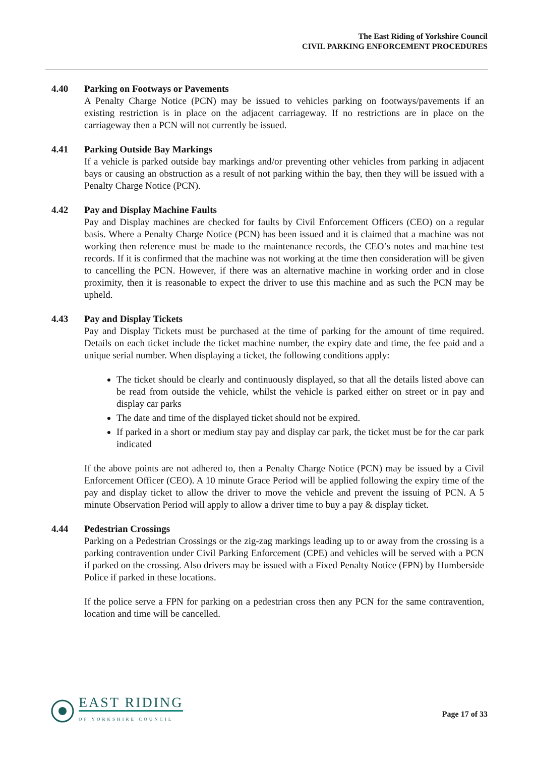The East Riding of Yorkshire Council
CIVIL PARKING ENFORCEMENT PROCEDURES
4.40 Parking on Footways or Pavements
A Penalty Charge Notice (PCN) may be issued to vehicles parking on footways/pavements if an existing restriction is in place on the adjacent carriageway. If no restrictions are in place on the carriageway then a PCN will not currently be issued.
4.41 Parking Outside Bay Markings
If a vehicle is parked outside bay markings and/or preventing other vehicles from parking in adjacent bays or causing an obstruction as a result of not parking within the bay, then they will be issued with a Penalty Charge Notice (PCN).
4.42 Pay and Display Machine Faults
Pay and Display machines are checked for faults by Civil Enforcement Officers (CEO) on a regular basis. Where a Penalty Charge Notice (PCN) has been issued and it is claimed that a machine was not working then reference must be made to the maintenance records, the CEO’s notes and machine test records. If it is confirmed that the machine was not working at the time then consideration will be given to cancelling the PCN. However, if there was an alternative machine in working order and in close proximity, then it is reasonable to expect the driver to use this machine and as such the PCN may be upheld.
4.43 Pay and Display Tickets
Pay and Display Tickets must be purchased at the time of parking for the amount of time required. Details on each ticket include the ticket machine number, the expiry date and time, the fee paid and a unique serial number. When displaying a ticket, the following conditions apply:
The ticket should be clearly and continuously displayed, so that all the details listed above can be read from outside the vehicle, whilst the vehicle is parked either on street or in pay and display car parks
The date and time of the displayed ticket should not be expired.
If parked in a short or medium stay pay and display car park, the ticket must be for the car park indicated
If the above points are not adhered to, then a Penalty Charge Notice (PCN) may be issued by a Civil Enforcement Officer (CEO). A 10 minute Grace Period will be applied following the expiry time of the pay and display ticket to allow the driver to move the vehicle and prevent the issuing of PCN. A 5 minute Observation Period will apply to allow a driver time to buy a pay & display ticket.
4.44 Pedestrian Crossings
Parking on a Pedestrian Crossings or the zig-zag markings leading up to or away from the crossing is a parking contravention under Civil Parking Enforcement (CPE) and vehicles will be served with a PCN if parked on the crossing. Also drivers may be issued with a Fixed Penalty Notice (FPN) by Humberside Police if parked in these locations.
If the police serve a FPN for parking on a pedestrian cross then any PCN for the same contravention, location and time will be cancelled.
EAST RIDING
OF YORKSHIRE COUNCIL
Page 17 of 33